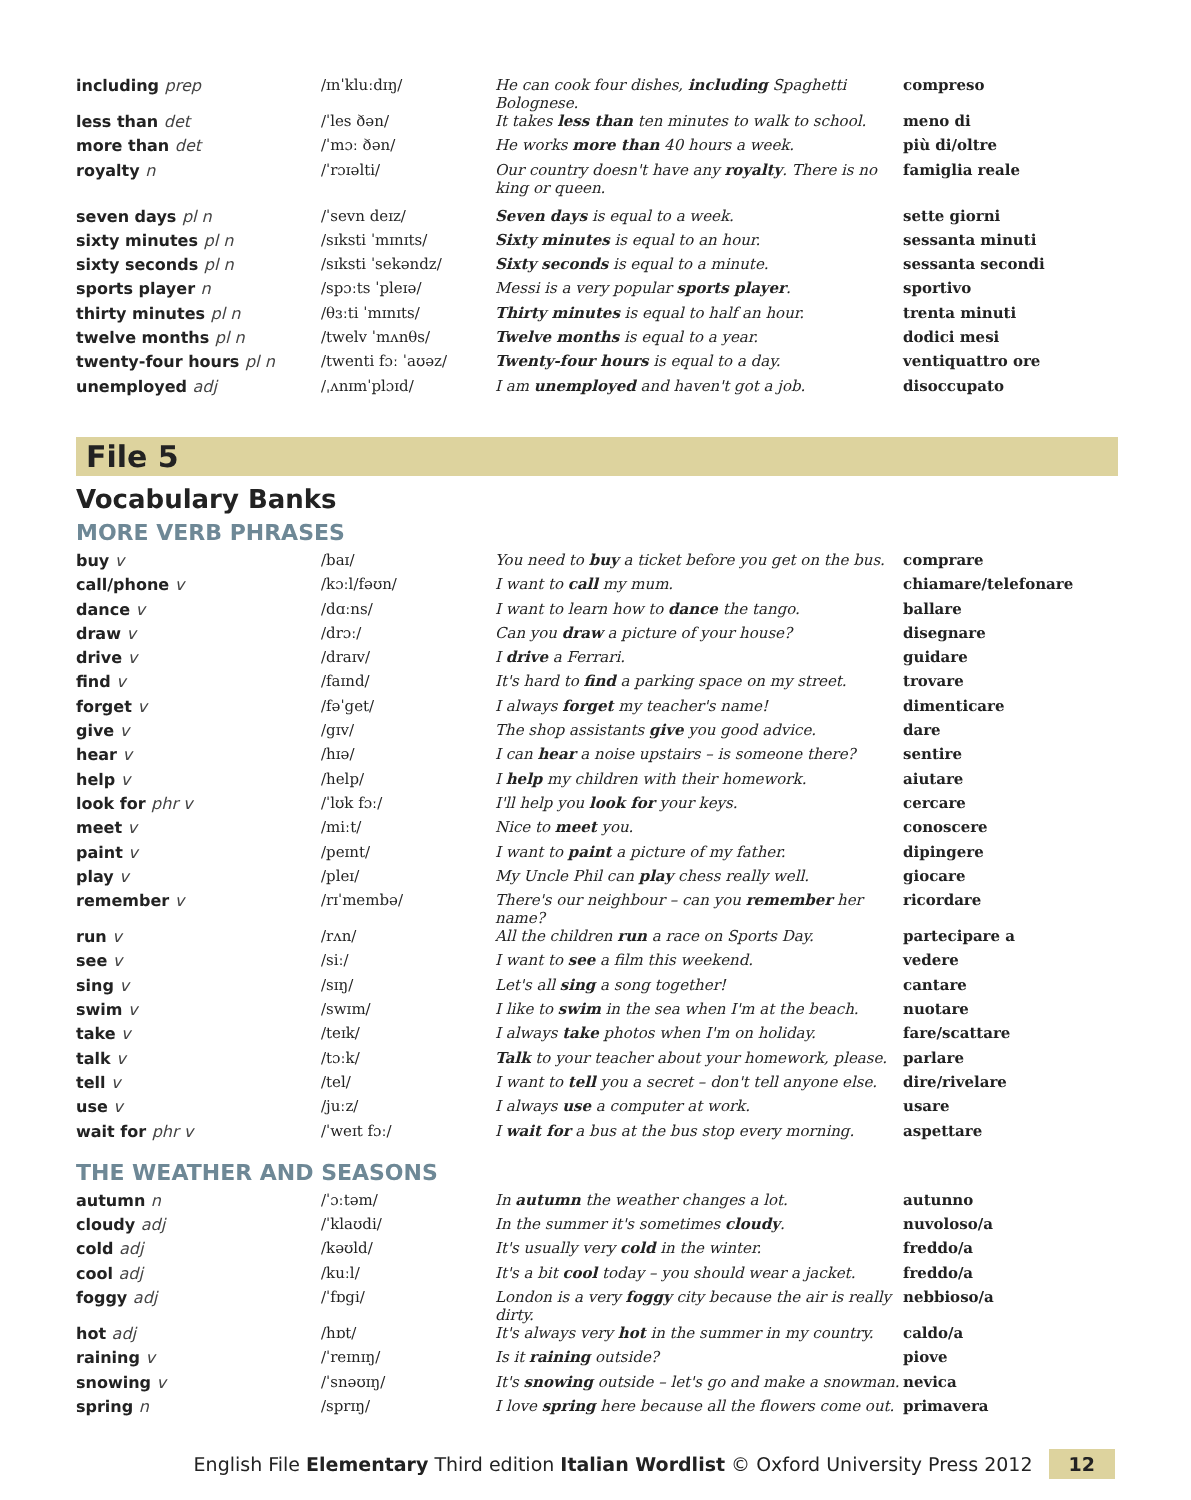| including prep | /ɪnˈkluːdɪŋ/ | He can cook four dishes, including Spaghetti Bolognese. | compreso |
| less than det | /ˈles ðən/ | It takes less than ten minutes to walk to school. | meno di |
| more than det | /ˈmɔː ðən/ | He works more than 40 hours a week. | più di/oltre |
| royalty n | /ˈrɔɪəlti/ | Our country doesn't have any royalty . There is no king or queen. | famiglia reale |
| seven days pl n | /ˈsevn deɪz/ | Seven days is equal to a week. | sette giorni |
| sixty minutes pl n | /sɪksti ˈmɪnɪts/ | Sixty minutes is equal to an hour. | sessanta minuti |
| sixty seconds pl n | /sɪksti ˈsekəndz/ | Sixty seconds is equal to a minute. | sessanta secondi |
| sports player n | /spɔːts ˈpleɪə/ | Messi is a very popular sports player . | sportivo |
| thirty minutes pl n | /θɜːti ˈmɪnɪts/ | Thirty minutes is equal to half an hour. | trenta minuti |
| twelve months pl n | /twelv ˈmʌnθs/ | Twelve months is equal to a year. | dodici mesi |
| twenty-four hours pl n | /twenti fɔː ˈaʊəz/ | Twenty-four hours is equal to a day. | ventiquattro ore |
| unemployed adj | /ˌʌnɪmˈplɔɪd/ | I am unemployed and haven't got a job. | disoccupato |
File 5
Vocabulary Banks
MORE VERB PHRASES
| buy v | /baɪ/ | You need to buy a ticket before you get on the bus. | comprare |
| call/phone v | /kɔːl/fəʊn/ | I want to call my mum. | chiamare/telefonare |
| dance v | /dɑːns/ | I want to learn how to dance the tango. | ballare |
| draw v | /drɔː/ | Can you draw a picture of your house? | disegnare |
| drive v | /draɪv/ | I drive a Ferrari. | guidare |
| find v | /faɪnd/ | It's hard to find a parking space on my street. | trovare |
| forget v | /fəˈget/ | I always forget my teacher's name! | dimenticare |
| give v | /gɪv/ | The shop assistants give you good advice. | dare |
| hear v | /hɪə/ | I can hear a noise upstairs – is someone there? | sentire |
| help v | /help/ | I help my children with their homework. | aiutare |
| look for phr v | /ˈlʊk fɔː/ | I'll help you look for your keys. | cercare |
| meet v | /miːt/ | Nice to meet you. | conoscere |
| paint v | /peɪnt/ | I want to paint a picture of my father. | dipingere |
| play v | /pleɪ/ | My Uncle Phil can play chess really well. | giocare |
| remember v | /rɪˈmembə/ | There's our neighbour – can you remember her name? | ricordare |
| run v | /rʌn/ | All the children run a race on Sports Day. | partecipare a |
| see v | /siː/ | I want to see a film this weekend. | vedere |
| sing v | /sɪŋ/ | Let's all sing a song together! | cantare |
| swim v | /swɪm/ | I like to swim in the sea when I'm at the beach. | nuotare |
| take v | /teɪk/ | I always take photos when I'm on holiday. | fare/scattare |
| talk v | /tɔːk/ | Talk to your teacher about your homework, please. | parlare |
| tell v | /tel/ | I want to tell you a secret – don't tell anyone else. | dire/rivelare |
| use v | /juːz/ | I always use a computer at work. | usare |
| wait for phr v | /ˈweɪt fɔː/ | I wait for a bus at the bus stop every morning. | aspettare |
THE WEATHER AND SEASONS
| autumn n | /ˈɔːtəm/ | In autumn the weather changes a lot. | autunno |
| cloudy adj | /ˈklaʊdi/ | In the summer it's sometimes cloudy . | nuvoloso/a |
| cold adj | /kəʊld/ | It's usually very cold in the winter. | freddo/a |
| cool adj | /kuːl/ | It's a bit cool today – you should wear a jacket. | freddo/a |
| foggy adj | /ˈfɒgi/ | London is a very foggy city because the air is really dirty. | nebbioso/a |
| hot adj | /hɒt/ | It's always very hot in the summer in my country. | caldo/a |
| raining v | /ˈreɪnɪŋ/ | Is it raining outside? | piove |
| snowing v | /ˈsnəʊɪŋ/ | It's snowing outside – let's go and make a snowman. | nevica |
| spring n | /sprɪŋ/ | I love spring here because all the flowers come out. | primavera |
English File Elementary Third edition Italian Wordlist © Oxford University Press 2012 12